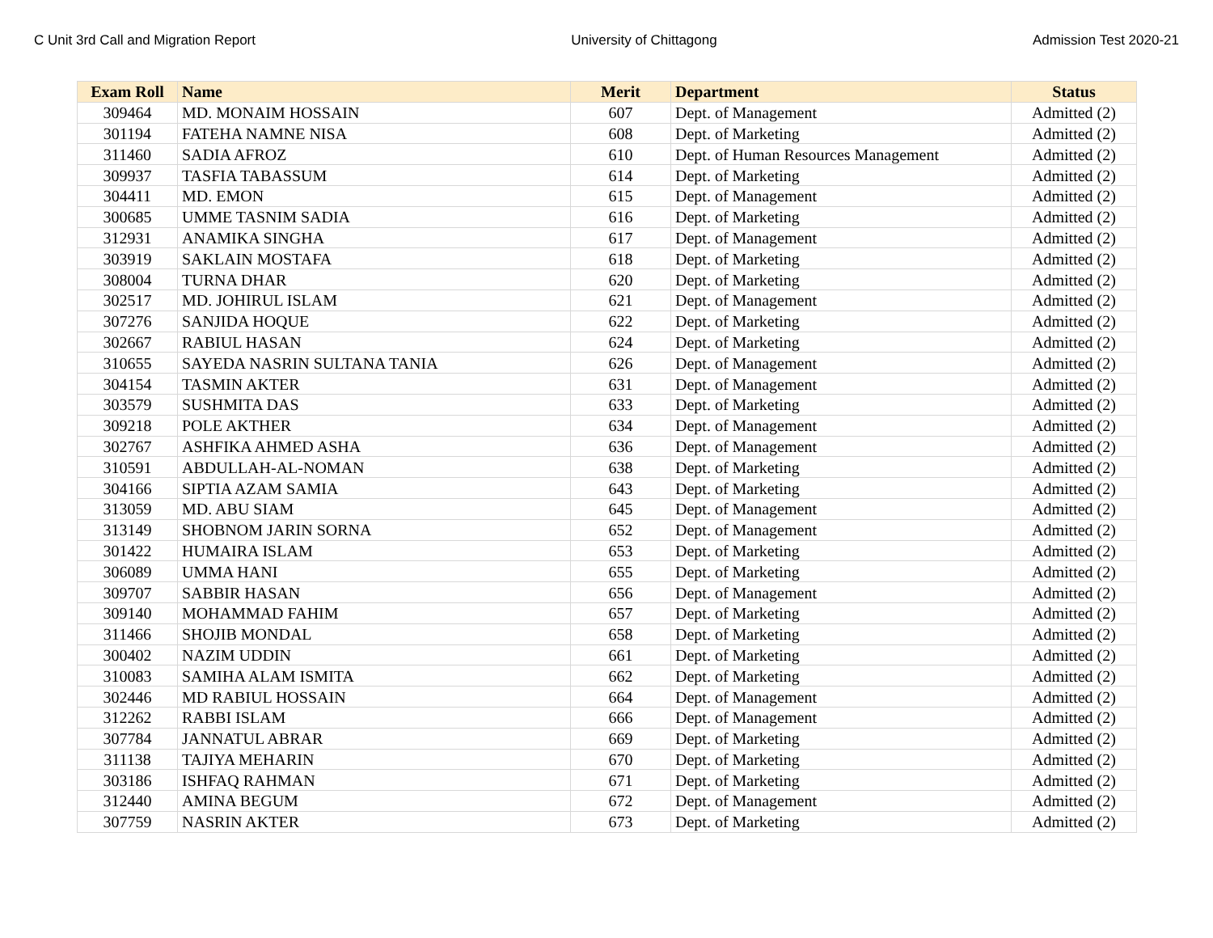C Unit 3rd Call and Migration Report University of Chittagong Admission Test 2020-21
| Exam Roll | Name | Merit | Department | Status |
| --- | --- | --- | --- | --- |
| 309464 | MD. MONAIM HOSSAIN | 607 | Dept. of Management | Admitted (2) |
| 301194 | FATEHA NAMNE NISA | 608 | Dept. of Marketing | Admitted (2) |
| 311460 | SADIA AFROZ | 610 | Dept. of Human Resources Management | Admitted (2) |
| 309937 | TASFIA TABASSUM | 614 | Dept. of Marketing | Admitted (2) |
| 304411 | MD. EMON | 615 | Dept. of Management | Admitted (2) |
| 300685 | UMME TASNIM SADIA | 616 | Dept. of Marketing | Admitted (2) |
| 312931 | ANAMIKA SINGHA | 617 | Dept. of Management | Admitted (2) |
| 303919 | SAKLAIN MOSTAFA | 618 | Dept. of Marketing | Admitted (2) |
| 308004 | TURNA DHAR | 620 | Dept. of Marketing | Admitted (2) |
| 302517 | MD. JOHIRUL ISLAM | 621 | Dept. of Management | Admitted (2) |
| 307276 | SANJIDA HOQUE | 622 | Dept. of Marketing | Admitted (2) |
| 302667 | RABIUL HASAN | 624 | Dept. of Marketing | Admitted (2) |
| 310655 | SAYEDA NASRIN SULTANA TANIA | 626 | Dept. of Management | Admitted (2) |
| 304154 | TASMIN AKTER | 631 | Dept. of Management | Admitted (2) |
| 303579 | SUSHMITA DAS | 633 | Dept. of Marketing | Admitted (2) |
| 309218 | POLE AKTHER | 634 | Dept. of Management | Admitted (2) |
| 302767 | ASHFIKA AHMED ASHA | 636 | Dept. of Management | Admitted (2) |
| 310591 | ABDULLAH-AL-NOMAN | 638 | Dept. of Marketing | Admitted (2) |
| 304166 | SIPTIA AZAM SAMIA | 643 | Dept. of Marketing | Admitted (2) |
| 313059 | MD. ABU SIAM | 645 | Dept. of Management | Admitted (2) |
| 313149 | SHOBNOM JARIN SORNA | 652 | Dept. of Management | Admitted (2) |
| 301422 | HUMAIRA ISLAM | 653 | Dept. of Marketing | Admitted (2) |
| 306089 | UMMA HANI | 655 | Dept. of Marketing | Admitted (2) |
| 309707 | SABBIR HASAN | 656 | Dept. of Management | Admitted (2) |
| 309140 | MOHAMMAD FAHIM | 657 | Dept. of Marketing | Admitted (2) |
| 311466 | SHOJIB MONDAL | 658 | Dept. of Marketing | Admitted (2) |
| 300402 | NAZIM UDDIN | 661 | Dept. of Marketing | Admitted (2) |
| 310083 | SAMIHA ALAM ISMITA | 662 | Dept. of Marketing | Admitted (2) |
| 302446 | MD RABIUL HOSSAIN | 664 | Dept. of Management | Admitted (2) |
| 312262 | RABBI ISLAM | 666 | Dept. of Management | Admitted (2) |
| 307784 | JANNATUL ABRAR | 669 | Dept. of Marketing | Admitted (2) |
| 311138 | TAJIYA MEHARIN | 670 | Dept. of Marketing | Admitted (2) |
| 303186 | ISHFAQ RAHMAN | 671 | Dept. of Marketing | Admitted (2) |
| 312440 | AMINA BEGUM | 672 | Dept. of Management | Admitted (2) |
| 307759 | NASRIN AKTER | 673 | Dept. of Marketing | Admitted (2) |